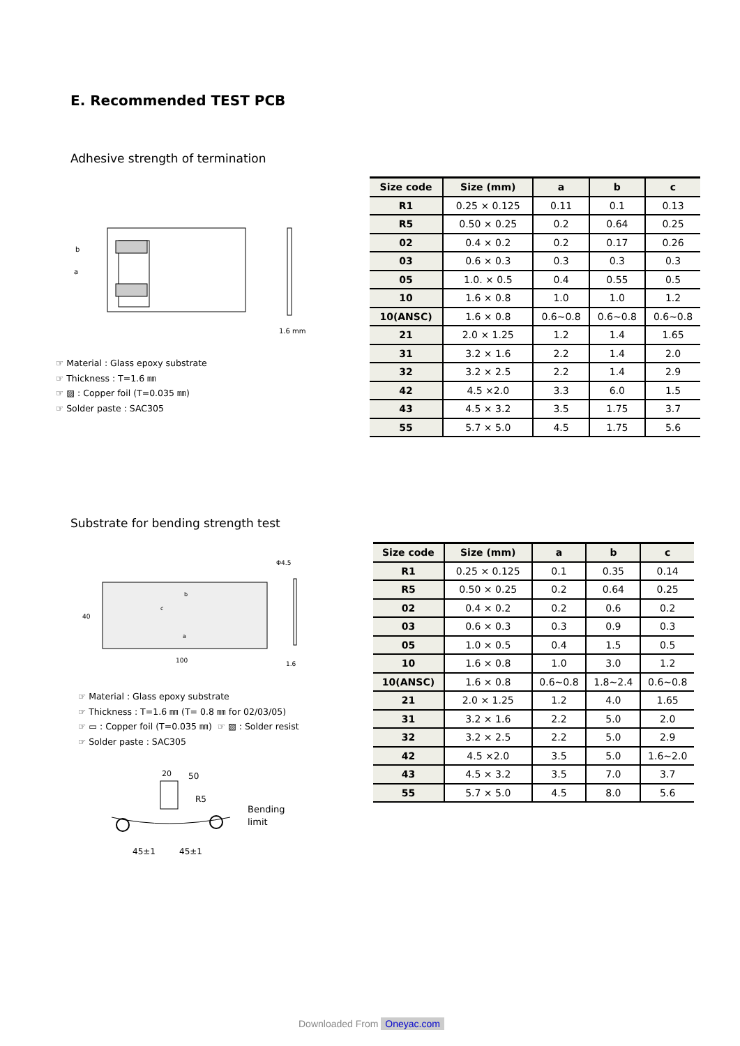E. Recommended TEST PCB
Adhesive strength of termination
b
a
1.6 mm
☞ Material : Glass epoxy substrate
☞ Thickness : T=1.6 ㎜
☞ ▨ : Copper foil (T=0.035 ㎜)
☞ Solder paste : SAC305
| Size code | Size (mm) | a | b | c |
| --- | --- | --- | --- | --- |
| R1 | 0.25 × 0.125 | 0.11 | 0.1 | 0.13 |
| R5 | 0.50 × 0.25 | 0.2 | 0.64 | 0.25 |
| 02 | 0.4 × 0.2 | 0.2 | 0.17 | 0.26 |
| 03 | 0.6 × 0.3 | 0.3 | 0.3 | 0.3 |
| 05 | 1.0. × 0.5 | 0.4 | 0.55 | 0.5 |
| 10 | 1.6 × 0.8 | 1.0 | 1.0 | 1.2 |
| 10(ANSC) | 1.6 × 0.8 | 0.6~0.8 | 0.6~0.8 | 0.6~0.8 |
| 21 | 2.0 × 1.25 | 1.2 | 1.4 | 1.65 |
| 31 | 3.2 × 1.6 | 2.2 | 1.4 | 2.0 |
| 32 | 3.2 × 2.5 | 2.2 | 1.4 | 2.9 |
| 42 | 4.5 ×2.0 | 3.3 | 6.0 | 1.5 |
| 43 | 4.5 × 3.2 | 3.5 | 1.75 | 3.7 |
| 55 | 5.7 × 5.0 | 4.5 | 1.75 | 5.6 |
Substrate for bending strength test
40
100
1.6
Φ4.5
b
c
a
☞ Material : Glass epoxy substrate
☞ Thickness : T=1.6 ㎜ (T= 0.8 ㎜ for 02/03/05)
☞ ▭ : Copper foil (T=0.035 ㎜) ☞ ▨ : Solder resist
☞ Solder paste : SAC305
20
50
R5
Bending
limit
45±1
45±1
| Size code | Size (mm) | a | b | c |
| --- | --- | --- | --- | --- |
| R1 | 0.25 × 0.125 | 0.1 | 0.35 | 0.14 |
| R5 | 0.50 × 0.25 | 0.2 | 0.64 | 0.25 |
| 02 | 0.4 × 0.2 | 0.2 | 0.6 | 0.2 |
| 03 | 0.6 × 0.3 | 0.3 | 0.9 | 0.3 |
| 05 | 1.0 × 0.5 | 0.4 | 1.5 | 0.5 |
| 10 | 1.6 × 0.8 | 1.0 | 3.0 | 1.2 |
| 10(ANSC) | 1.6 × 0.8 | 0.6~0.8 | 1.8~2.4 | 0.6~0.8 |
| 21 | 2.0 × 1.25 | 1.2 | 4.0 | 1.65 |
| 31 | 3.2 × 1.6 | 2.2 | 5.0 | 2.0 |
| 32 | 3.2 × 2.5 | 2.2 | 5.0 | 2.9 |
| 42 | 4.5 ×2.0 | 3.5 | 5.0 | 1.6~2.0 |
| 43 | 4.5 × 3.2 | 3.5 | 7.0 | 3.7 |
| 55 | 5.7 × 5.0 | 4.5 | 8.0 | 5.6 |
Downloaded From Oneyac.com